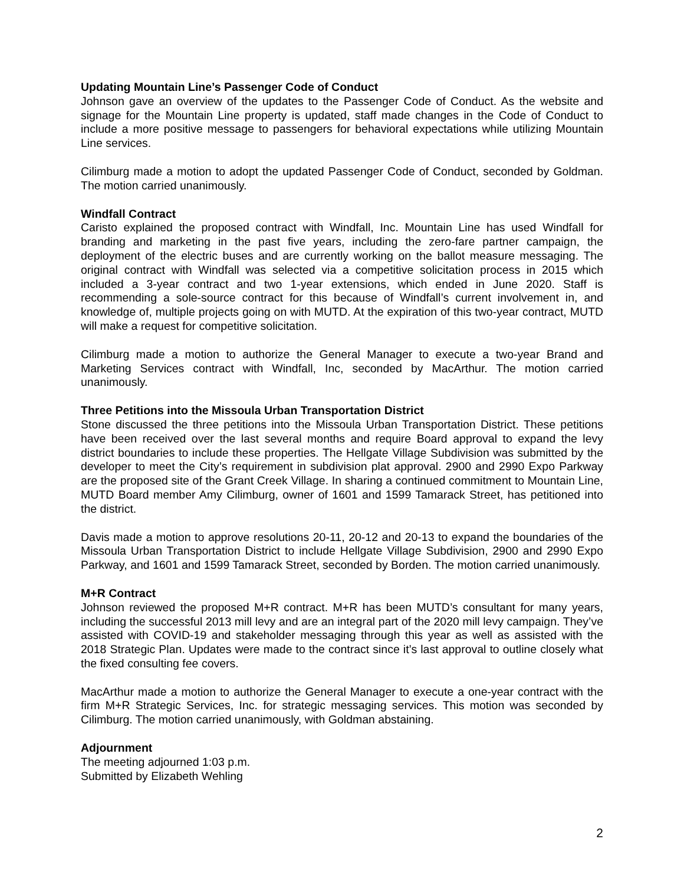Updating Mountain Line’s Passenger Code of Conduct
Johnson gave an overview of the updates to the Passenger Code of Conduct. As the website and signage for the Mountain Line property is updated, staff made changes in the Code of Conduct to include a more positive message to passengers for behavioral expectations while utilizing Mountain Line services.
Cilimburg made a motion to adopt the updated Passenger Code of Conduct, seconded by Goldman. The motion carried unanimously.
Windfall Contract
Caristo explained the proposed contract with Windfall, Inc. Mountain Line has used Windfall for branding and marketing in the past five years, including the zero-fare partner campaign, the deployment of the electric buses and are currently working on the ballot measure messaging. The original contract with Windfall was selected via a competitive solicitation process in 2015 which included a 3-year contract and two 1-year extensions, which ended in June 2020. Staff is recommending a sole-source contract for this because of Windfall’s current involvement in, and knowledge of, multiple projects going on with MUTD. At the expiration of this two-year contract, MUTD will make a request for competitive solicitation.
Cilimburg made a motion to authorize the General Manager to execute a two-year Brand and Marketing Services contract with Windfall, Inc, seconded by MacArthur. The motion carried unanimously.
Three Petitions into the Missoula Urban Transportation District
Stone discussed the three petitions into the Missoula Urban Transportation District. These petitions have been received over the last several months and require Board approval to expand the levy district boundaries to include these properties. The Hellgate Village Subdivision was submitted by the developer to meet the City’s requirement in subdivision plat approval. 2900 and 2990 Expo Parkway are the proposed site of the Grant Creek Village. In sharing a continued commitment to Mountain Line, MUTD Board member Amy Cilimburg, owner of 1601 and 1599 Tamarack Street, has petitioned into the district.
Davis made a motion to approve resolutions 20-11, 20-12 and 20-13 to expand the boundaries of the Missoula Urban Transportation District to include Hellgate Village Subdivision, 2900 and 2990 Expo Parkway, and 1601 and 1599 Tamarack Street, seconded by Borden. The motion carried unanimously.
M+R Contract
Johnson reviewed the proposed M+R contract. M+R has been MUTD’s consultant for many years, including the successful 2013 mill levy and are an integral part of the 2020 mill levy campaign. They’ve assisted with COVID-19 and stakeholder messaging through this year as well as assisted with the 2018 Strategic Plan. Updates were made to the contract since it’s last approval to outline closely what the fixed consulting fee covers.
MacArthur made a motion to authorize the General Manager to execute a one-year contract with the firm M+R Strategic Services, Inc. for strategic messaging services. This motion was seconded by Cilimburg. The motion carried unanimously, with Goldman abstaining.
Adjournment
The meeting adjourned 1:03 p.m.
Submitted by Elizabeth Wehling
2